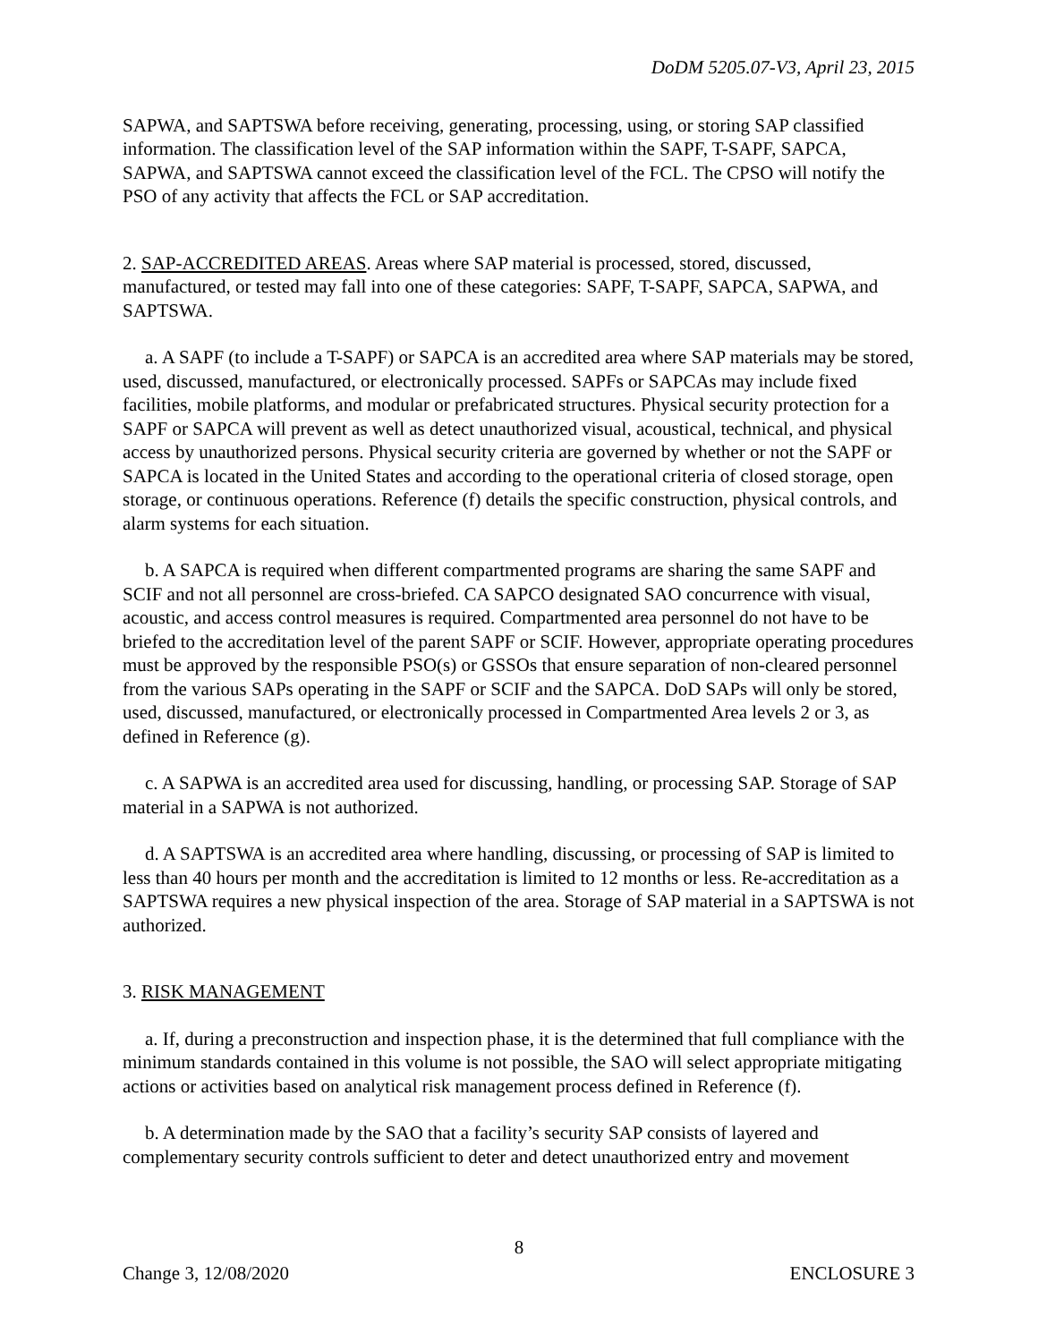DoDM 5205.07-V3, April 23, 2015
SAPWA, and SAPTSWA before receiving, generating, processing, using, or storing SAP classified information. The classification level of the SAP information within the SAPF, T-SAPF, SAPCA, SAPWA, and SAPTSWA cannot exceed the classification level of the FCL. The CPSO will notify the PSO of any activity that affects the FCL or SAP accreditation.
2. SAP-ACCREDITED AREAS. Areas where SAP material is processed, stored, discussed, manufactured, or tested may fall into one of these categories: SAPF, T-SAPF, SAPCA, SAPWA, and SAPTSWA.
a. A SAPF (to include a T-SAPF) or SAPCA is an accredited area where SAP materials may be stored, used, discussed, manufactured, or electronically processed. SAPFs or SAPCAs may include fixed facilities, mobile platforms, and modular or prefabricated structures. Physical security protection for a SAPF or SAPCA will prevent as well as detect unauthorized visual, acoustical, technical, and physical access by unauthorized persons. Physical security criteria are governed by whether or not the SAPF or SAPCA is located in the United States and according to the operational criteria of closed storage, open storage, or continuous operations. Reference (f) details the specific construction, physical controls, and alarm systems for each situation.
b. A SAPCA is required when different compartmented programs are sharing the same SAPF and SCIF and not all personnel are cross-briefed. CA SAPCO designated SAO concurrence with visual, acoustic, and access control measures is required. Compartmented area personnel do not have to be briefed to the accreditation level of the parent SAPF or SCIF. However, appropriate operating procedures must be approved by the responsible PSO(s) or GSSOs that ensure separation of non-cleared personnel from the various SAPs operating in the SAPF or SCIF and the SAPCA. DoD SAPs will only be stored, used, discussed, manufactured, or electronically processed in Compartmented Area levels 2 or 3, as defined in Reference (g).
c. A SAPWA is an accredited area used for discussing, handling, or processing SAP. Storage of SAP material in a SAPWA is not authorized.
d. A SAPTSWA is an accredited area where handling, discussing, or processing of SAP is limited to less than 40 hours per month and the accreditation is limited to 12 months or less. Re-accreditation as a SAPTSWA requires a new physical inspection of the area. Storage of SAP material in a SAPTSWA is not authorized.
3. RISK MANAGEMENT
a. If, during a preconstruction and inspection phase, it is the determined that full compliance with the minimum standards contained in this volume is not possible, the SAO will select appropriate mitigating actions or activities based on analytical risk management process defined in Reference (f).
b. A determination made by the SAO that a facility’s security SAP consists of layered and complementary security controls sufficient to deter and detect unauthorized entry and movement
8
Change 3, 12/08/2020 ENCLOSURE 3